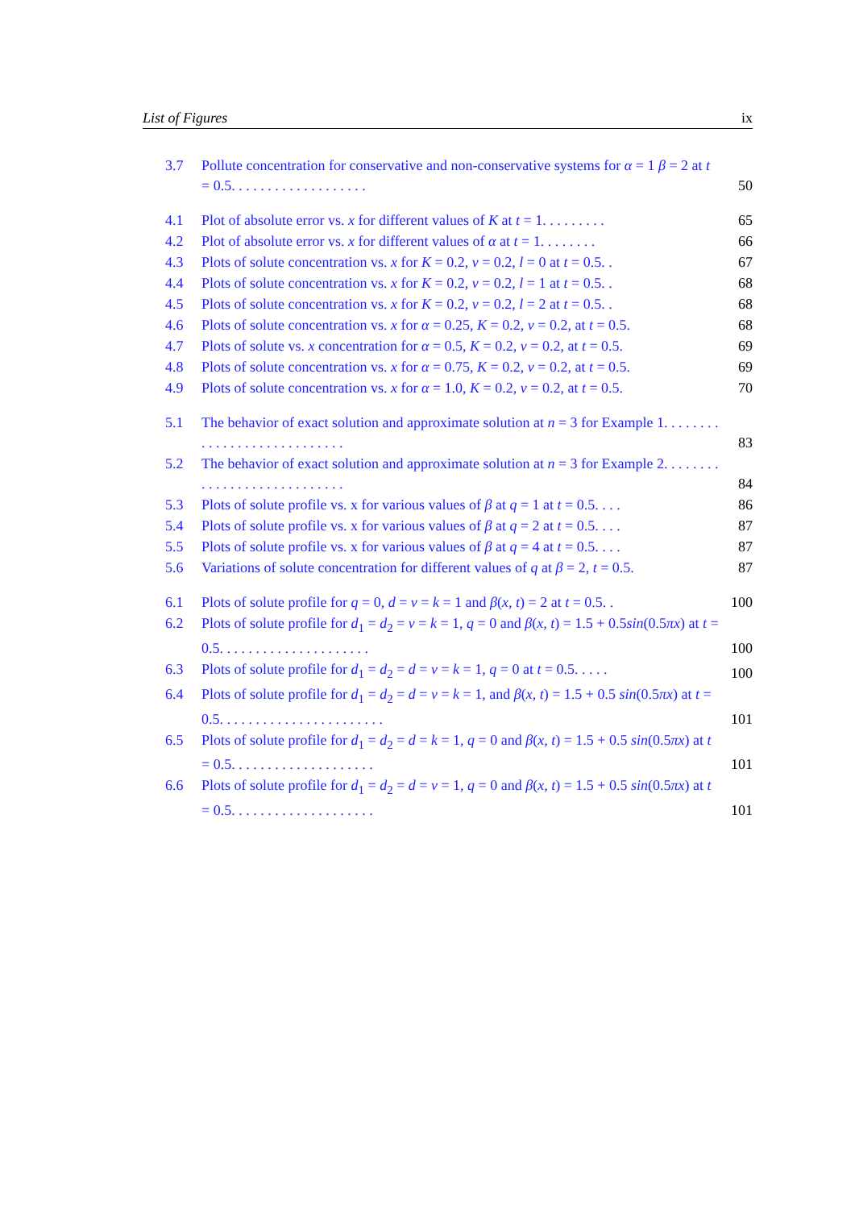List of Figures ix
3.7 Pollute concentration for conservative and non-conservative systems for α = 1 β = 2 at t = 0.5. . . . . . . . . . . . . . . . . . . 50
4.1 Plot of absolute error vs. x for different values of K at t = 1. . . . . . . . . 65
4.2 Plot of absolute error vs. x for different values of α at t = 1. . . . . . . . 66
4.3 Plots of solute concentration vs. x for K = 0.2, v = 0.2, l = 0 at t = 0.5. . 67
4.4 Plots of solute concentration vs. x for K = 0.2, v = 0.2, l = 1 at t = 0.5. . 68
4.5 Plots of solute concentration vs. x for K = 0.2, v = 0.2, l = 2 at t = 0.5. . 68
4.6 Plots of solute concentration vs. x for α = 0.25, K = 0.2, v = 0.2, at t = 0.5. 68
4.7 Plots of solute vs. x concentration for α = 0.5, K = 0.2, v = 0.2, at t = 0.5. 69
4.8 Plots of solute concentration vs. x for α = 0.75, K = 0.2, v = 0.2, at t = 0.5. 69
4.9 Plots of solute concentration vs. x for α = 1.0, K = 0.2, v = 0.2, at t = 0.5. 70
5.1 The behavior of exact solution and approximate solution at n = 3 for Example 1. . . . . . . . . . . . . . . . . . . . . . . . . . . . 83
5.2 The behavior of exact solution and approximate solution at n = 3 for Example 2. . . . . . . . . . . . . . . . . . . . . . . . . . . . 84
5.3 Plots of solute profile vs. x for various values of β at q = 1 at t = 0.5. . . . 86
5.4 Plots of solute profile vs. x for various values of β at q = 2 at t = 0.5. . . . 87
5.5 Plots of solute profile vs. x for various values of β at q = 4 at t = 0.5. . . . 87
5.6 Variations of solute concentration for different values of q at β = 2, t = 0.5. 87
6.1 Plots of solute profile for q = 0, d = v = k = 1 and β(x, t) = 2 at t = 0.5. . 100
6.2 Plots of solute profile for d<sub>1</sub> = d<sub>2</sub> = v = k = 1, q = 0 and β(x, t) = 1.5 + 0.5sin(0.5πx) at t = 0.5. . . . . . . . . . . . . . . . . . . . . 100
6.3 Plots of solute profile for d<sub>1</sub> = d<sub>2</sub> = d = v = k = 1, q = 0 at t = 0.5. . . . . 100
6.4 Plots of solute profile for d<sub>1</sub> = d<sub>2</sub> = d = v = k = 1, and β(x, t) = 1.5 + 0.5 sin(0.5πx) at t = 0.5. . . . . . . . . . . . . . . . . . . . . . . 101
6.5 Plots of solute profile for d<sub>1</sub> = d<sub>2</sub> = d = k = 1, q = 0 and β(x, t) = 1.5 + 0.5 sin(0.5πx) at t = 0.5. . . . . . . . . . . . . . . . . . . . 101
6.6 Plots of solute profile for d<sub>1</sub> = d<sub>2</sub> = d = v = 1, q = 0 and β(x, t) = 1.5 + 0.5 sin(0.5πx) at t = 0.5. . . . . . . . . . . . . . . . . . . . 101